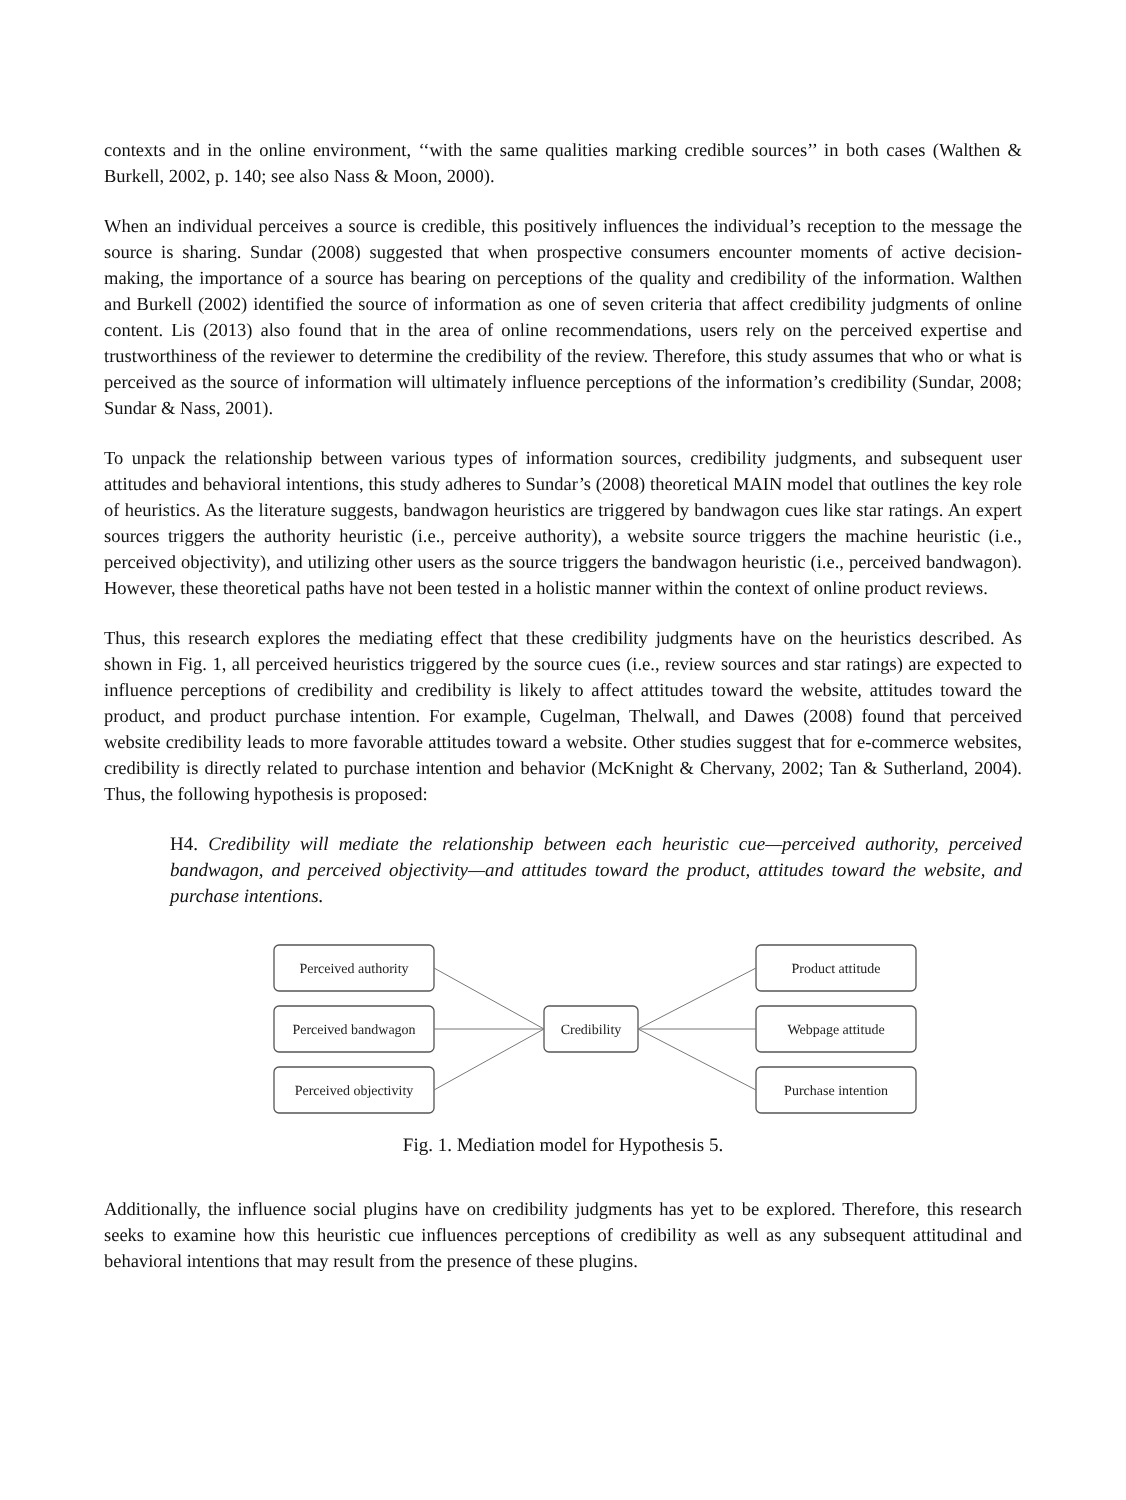contexts and in the online environment, ‘‘with the same qualities marking credible sources’’ in both cases (Walthen & Burkell, 2002, p. 140; see also Nass & Moon, 2000).
When an individual perceives a source is credible, this positively influences the individual’s reception to the message the source is sharing. Sundar (2008) suggested that when prospective consumers encounter moments of active decision-making, the importance of a source has bearing on perceptions of the quality and credibility of the information. Walthen and Burkell (2002) identified the source of information as one of seven criteria that affect credibility judgments of online content. Lis (2013) also found that in the area of online recommendations, users rely on the perceived expertise and trustworthiness of the reviewer to determine the credibility of the review. Therefore, this study assumes that who or what is perceived as the source of information will ultimately influence perceptions of the information’s credibility (Sundar, 2008; Sundar & Nass, 2001).
To unpack the relationship between various types of information sources, credibility judgments, and subsequent user attitudes and behavioral intentions, this study adheres to Sundar’s (2008) theoretical MAIN model that outlines the key role of heuristics. As the literature suggests, bandwagon heuristics are triggered by bandwagon cues like star ratings. An expert sources triggers the authority heuristic (i.e., perceive authority), a website source triggers the machine heuristic (i.e., perceived objectivity), and utilizing other users as the source triggers the bandwagon heuristic (i.e., perceived bandwagon). However, these theoretical paths have not been tested in a holistic manner within the context of online product reviews.
Thus, this research explores the mediating effect that these credibility judgments have on the heuristics described. As shown in Fig. 1, all perceived heuristics triggered by the source cues (i.e., review sources and star ratings) are expected to influence perceptions of credibility and credibility is likely to affect attitudes toward the website, attitudes toward the product, and product purchase intention. For example, Cugelman, Thelwall, and Dawes (2008) found that perceived website credibility leads to more favorable attitudes toward a website. Other studies suggest that for e-commerce websites, credibility is directly related to purchase intention and behavior (McKnight & Chervany, 2002; Tan & Sutherland, 2004). Thus, the following hypothesis is proposed:
H4. Credibility will mediate the relationship between each heuristic cue—perceived authority, perceived bandwagon, and perceived objectivity—and attitudes toward the product, attitudes toward the website, and purchase intentions.
Perceived authority
Perceived bandwagon
Perceived objectivity
Credibility
Product attitude
Webpage attitude
Purchase intention
Fig. 1. Mediation model for Hypothesis 5.
Additionally, the influence social plugins have on credibility judgments has yet to be explored. Therefore, this research seeks to examine how this heuristic cue influences perceptions of credibility as well as any subsequent attitudinal and behavioral intentions that may result from the presence of these plugins.